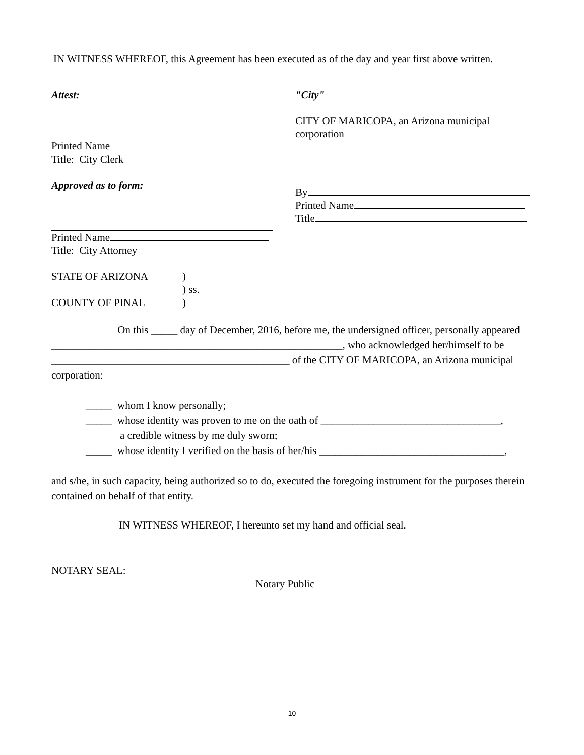IN WITNESS WHEREOF, this Agreement has been executed as of the day and year first above written.
Attest:
Printed Name
Title: City Clerk
Approved as to form:
Printed Name
Title: City Attorney
"City"
CITY OF MARICOPA, an Arizona municipal corporation
By
Printed Name
Title
STATE OF ARIZONA
)
) ss.
COUNTY OF PINAL
)
On this _____ day of December, 2016, before me, the undersigned officer, personally appeared _______________________________________________________, who acknowledged her/himself to be _____________________________________________ of the CITY OF MARICOPA, an Arizona municipal corporation:
_____ whom I know personally;
_____ whose identity was proven to me on the oath of __________________________________,
a credible witness by me duly sworn;
_____ whose identity I verified on the basis of her/his ___________________________________,
and s/he, in such capacity, being authorized so to do, executed the foregoing instrument for the purposes therein contained on behalf of that entity.
IN WITNESS WHEREOF, I hereunto set my hand and official seal.
NOTARY SEAL:
Notary Public
10